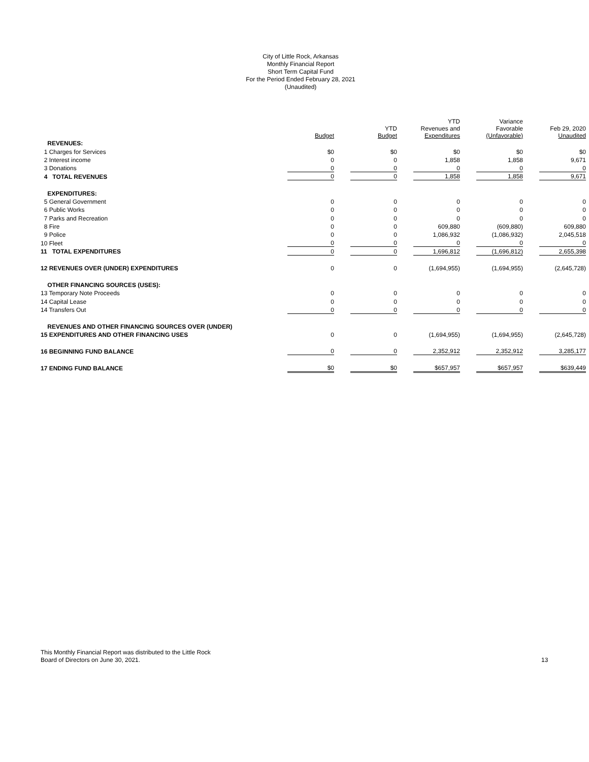City of Little Rock, Arkansas
Monthly Financial Report
Short Term Capital Fund
For the Period Ended February 28, 2021
(Unaudited)
| | Budget | YTD Budget | YTD Revenues and Expenditures | Variance Favorable (Unfavorable) | Feb 29, 2020 Unaudited |
| --- | --- | --- | --- | --- | --- |
| REVENUES: | | | | | |
| 1 Charges for Services | $0 | $0 | $0 | $0 | $0 |
| 2 Interest income | 0 | 0 | 1,858 | 1,858 | 9,671 |
| 3 Donations | 0 | 0 | 0 | 0 | 0 |
| 4 TOTAL REVENUES | 0 | 0 | 1,858 | 1,858 | 9,671 |
| EXPENDITURES: | | | | | |
| 5 General Government | 0 | 0 | 0 | 0 | 0 |
| 6 Public Works | 0 | 0 | 0 | 0 | 0 |
| 7 Parks and Recreation | 0 | 0 | 0 | 0 | 0 |
| 8 Fire | 0 | 0 | 609,880 | (609,880) | 609,880 |
| 9 Police | 0 | 0 | 1,086,932 | (1,086,932) | 2,045,518 |
| 10 Fleet | 0 | 0 | 0 | 0 | 0 |
| 11 TOTAL EXPENDITURES | 0 | 0 | 1,696,812 | (1,696,812) | 2,655,398 |
| 12 REVENUES OVER (UNDER) EXPENDITURES | 0 | 0 | (1,694,955) | (1,694,955) | (2,645,728) |
| OTHER FINANCING SOURCES (USES): | | | | | |
| 13 Temporary Note Proceeds | 0 | 0 | 0 | 0 | 0 |
| 14 Capital Lease | 0 | 0 | 0 | 0 | 0 |
| 14 Transfers Out | 0 | 0 | 0 | 0 | 0 |
| REVENUES AND OTHER FINANCING SOURCES OVER (UNDER) | | | | | |
| 15 EXPENDITURES AND OTHER FINANCING USES | 0 | 0 | (1,694,955) | (1,694,955) | (2,645,728) |
| 16 BEGINNING FUND BALANCE | 0 | 0 | 2,352,912 | 2,352,912 | 3,285,177 |
| 17 ENDING FUND BALANCE | $0 | $0 | $657,957 | $657,957 | $639,449 |
This Monthly Financial Report was distributed to the Little Rock
Board of Directors on June 30, 2021.
13